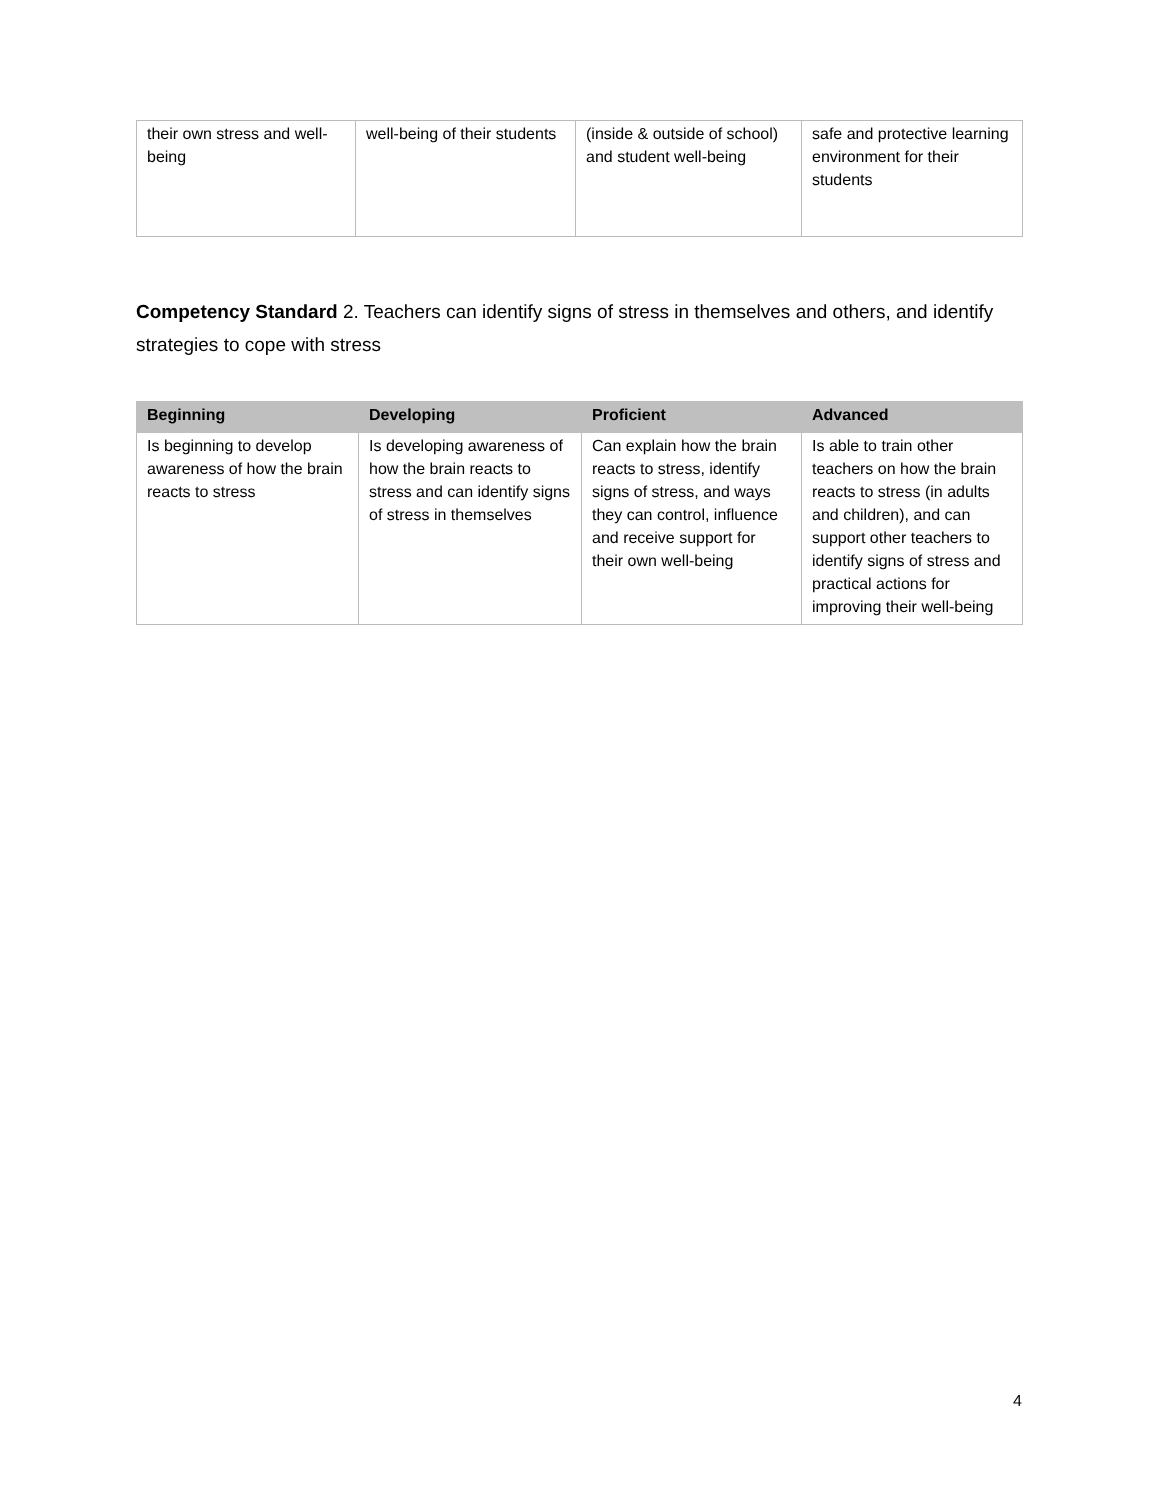| their own stress and well-being | well-being of their students | (inside & outside of school) and student well-being | safe and protective learning environment for their students |
Competency Standard 2. Teachers can identify signs of stress in themselves and others, and identify strategies to cope with stress
| Beginning | Developing | Proficient | Advanced |
| --- | --- | --- | --- |
| Is beginning to develop awareness of how the brain reacts to stress | Is developing awareness of how the brain reacts to stress and can identify signs of stress in themselves | Can explain how the brain reacts to stress, identify signs of stress, and ways they can control, influence and receive support for their own well-being | Is able to train other teachers on how the brain reacts to stress (in adults and children), and can support other teachers to identify signs of stress and practical actions for improving their well-being |
4